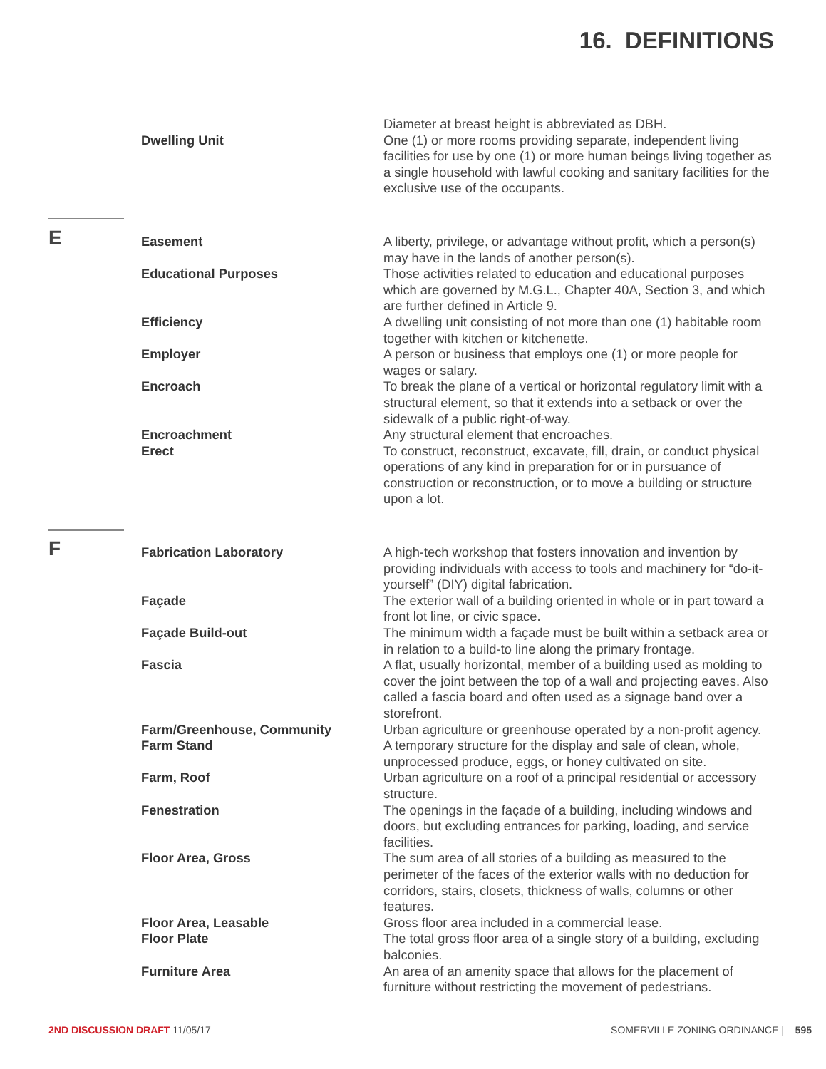16. DEFINITIONS
Diameter at breast height is abbreviated as DBH.
Dwelling Unit One (1) or more rooms providing separate, independent living facilities for use by one (1) or more human beings living together as a single household with lawful cooking and sanitary facilities for the exclusive use of the occupants.
E
Easement A liberty, privilege, or advantage without profit, which a person(s) may have in the lands of another person(s).
Educational Purposes Those activities related to education and educational purposes which are governed by M.G.L., Chapter 40A, Section 3, and which are further defined in Article 9.
Efficiency A dwelling unit consisting of not more than one (1) habitable room together with kitchen or kitchenette.
Employer A person or business that employs one (1) or more people for wages or salary.
Encroach To break the plane of a vertical or horizontal regulatory limit with a structural element, so that it extends into a setback or over the sidewalk of a public right-of-way.
Encroachment Any structural element that encroaches.
Erect To construct, reconstruct, excavate, fill, drain, or conduct physical operations of any kind in preparation for or in pursuance of construction or reconstruction, or to move a building or structure upon a lot.
F
Fabrication Laboratory A high-tech workshop that fosters innovation and invention by providing individuals with access to tools and machinery for “do-it-yourself” (DIY) digital fabrication.
Façade The exterior wall of a building oriented in whole or in part toward a front lot line, or civic space.
Façade Build-out The minimum width a façade must be built within a setback area or in relation to a build-to line along the primary frontage.
Fascia A flat, usually horizontal, member of a building used as molding to cover the joint between the top of a wall and projecting eaves. Also called a fascia board and often used as a signage band over a storefront.
Farm/Greenhouse, Community Urban agriculture or greenhouse operated by a non-profit agency.
Farm Stand A temporary structure for the display and sale of clean, whole, unprocessed produce, eggs, or honey cultivated on site.
Farm, Roof Urban agriculture on a roof of a principal residential or accessory structure.
Fenestration The openings in the façade of a building, including windows and doors, but excluding entrances for parking, loading, and service facilities.
Floor Area, Gross The sum area of all stories of a building as measured to the perimeter of the faces of the exterior walls with no deduction for corridors, stairs, closets, thickness of walls, columns or other features.
Floor Area, Leasable Gross floor area included in a commercial lease.
Floor Plate The total gross floor area of a single story of a building, excluding balconies.
Furniture Area An area of an amenity space that allows for the placement of furniture without restricting the movement of pedestrians.
2ND DISCUSSION DRAFT 11/05/17 SOMERVILLE ZONING ORDINANCE | 595